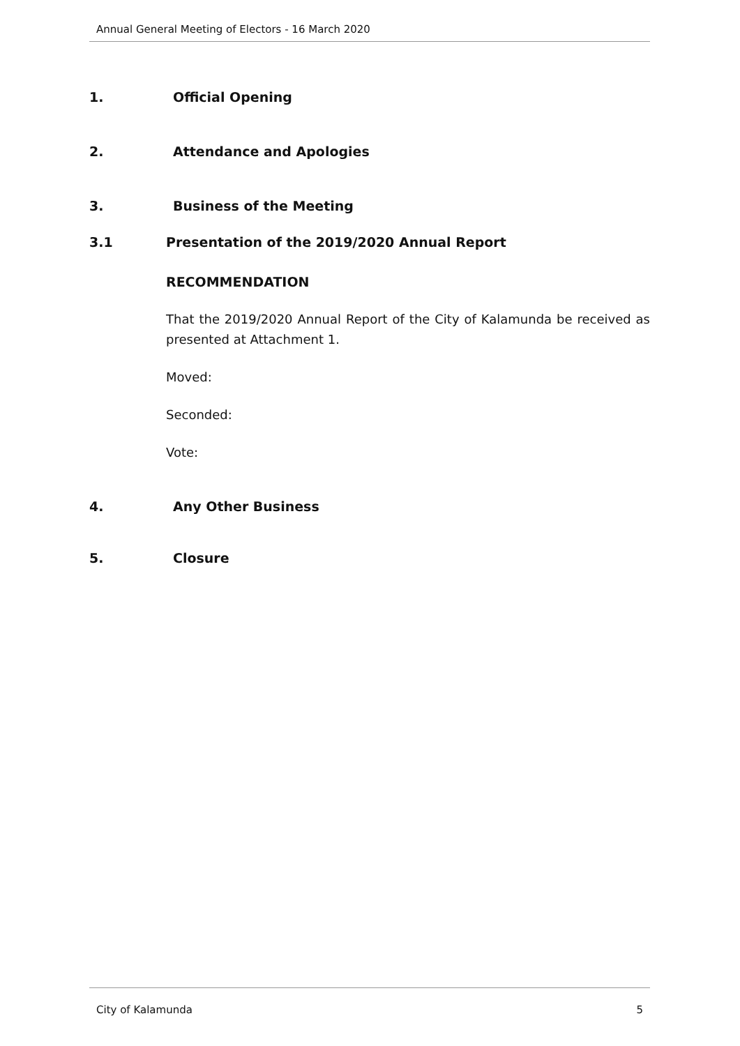Annual General Meeting of Electors - 16 March 2020
1. Official Opening
2. Attendance and Apologies
3. Business of the Meeting
3.1 Presentation of the 2019/2020 Annual Report
RECOMMENDATION
That the 2019/2020 Annual Report of the City of Kalamunda be received as presented at Attachment 1.
Moved:
Seconded:
Vote:
4. Any Other Business
5. Closure
City of Kalamunda 5